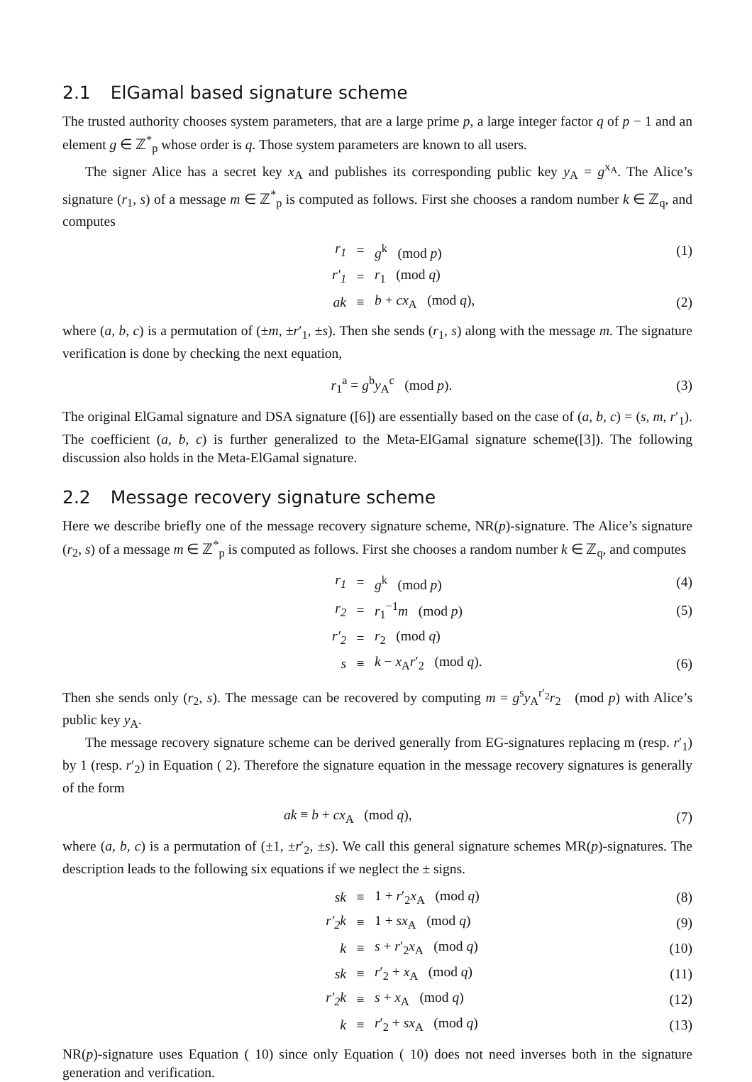2.1 ElGamal based signature scheme
The trusted authority chooses system parameters, that are a large prime p, a large integer factor q of p − 1 and an element g ∈ ℤ<sup>*</sup><sub>p</sub> whose order is q. Those system parameters are known to all users.
The signer Alice has a secret key x<sub>A</sub> and publishes its corresponding public key y<sub>A</sub> = g<sup>x<sub>A</sub></sup>. The Alice’s signature (r<sub>1</sub>, s) of a message m ∈ ℤ<sup>*</sup><sub>p</sub> is computed as follows. First she chooses a random number k ∈ ℤ<sub>q</sub>, and computes
| r<sub>1</sub> | = | g<sup>k</sup> (mod p ) | (1) |
| r′<sub>1</sub> | = | r<sub>1</sub> (mod q ) | |
| ak | ≡ | b + cx<sub>A</sub> (mod q ), | (2) |
where (a, b, c) is a permutation of (±m, ±r′<sub>1</sub>, ±s). Then she sends (r<sub>1</sub>, s) along with the message m. The signature verification is done by checking the next equation,
| r<sub>1</sub><sup>a</sup> = g<sup>b</sup> y<sub>A</sub><sup>c</sup> (mod p ). | (3) |
The original ElGamal signature and DSA signature ([6]) are essentially based on the case of (a, b, c) = (s, m, r′<sub>1</sub>). The coefficient (a, b, c) is further generalized to the Meta-ElGamal signature scheme([3]). The following discussion also holds in the Meta-ElGamal signature.
2.2 Message recovery signature scheme
Here we describe briefly one of the message recovery signature scheme, NR(p)-signature. The Alice’s signature (r<sub>2</sub>, s) of a message m ∈ ℤ<sup>*</sup><sub>p</sub> is computed as follows. First she chooses a random number k ∈ ℤ<sub>q</sub>, and computes
| r<sub>1</sub> | = | g<sup>k</sup> (mod p ) | (4) |
| r<sub>2</sub> | = | r<sub>1</sub><sup>−1</sup> m (mod p ) | (5) |
| r′<sub>2</sub> | = | r<sub>2</sub> (mod q ) | |
| s | ≡ | k − x<sub>A</sub> r ′<sub>2</sub> (mod q ). | (6) |
Then she sends only (r<sub>2</sub>, s). The message can be recovered by computing m = g<sup>s</sup>y<sub>A</sub><sup>r′<sub>2</sub></sup>r<sub>2</sub> (mod p) with Alice’s public key y<sub>A</sub>.
The message recovery signature scheme can be derived generally from EG-signatures replacing m (resp. r′<sub>1</sub>) by 1 (resp. r′<sub>2</sub>) in Equation ( 2). Therefore the signature equation in the message recovery signatures is generally of the form
| ak ≡ b + cx<sub>A</sub> (mod q ), | (7) |
where (a, b, c) is a permutation of (±1, ±r′<sub>2</sub>, ±s). We call this general signature schemes MR(p)-signatures. The description leads to the following six equations if we neglect the ± signs.
| sk | ≡ | 1 + r ′<sub>2</sub> x<sub>A</sub> (mod q ) | (8) |
| r′<sub>2</sub>k | ≡ | 1 + sx<sub>A</sub> (mod q ) | (9) |
| k | ≡ | s + r ′<sub>2</sub> x<sub>A</sub> (mod q ) | (10) |
| sk | ≡ | r ′<sub>2</sub> + x<sub>A</sub> (mod q ) | (11) |
| r′<sub>2</sub>k | ≡ | s + x<sub>A</sub> (mod q ) | (12) |
| k | ≡ | r ′<sub>2</sub> + sx<sub>A</sub> (mod q ) | (13) |
NR(p)-signature uses Equation ( 10) since only Equation ( 10) does not need inverses both in the signature generation and verification.